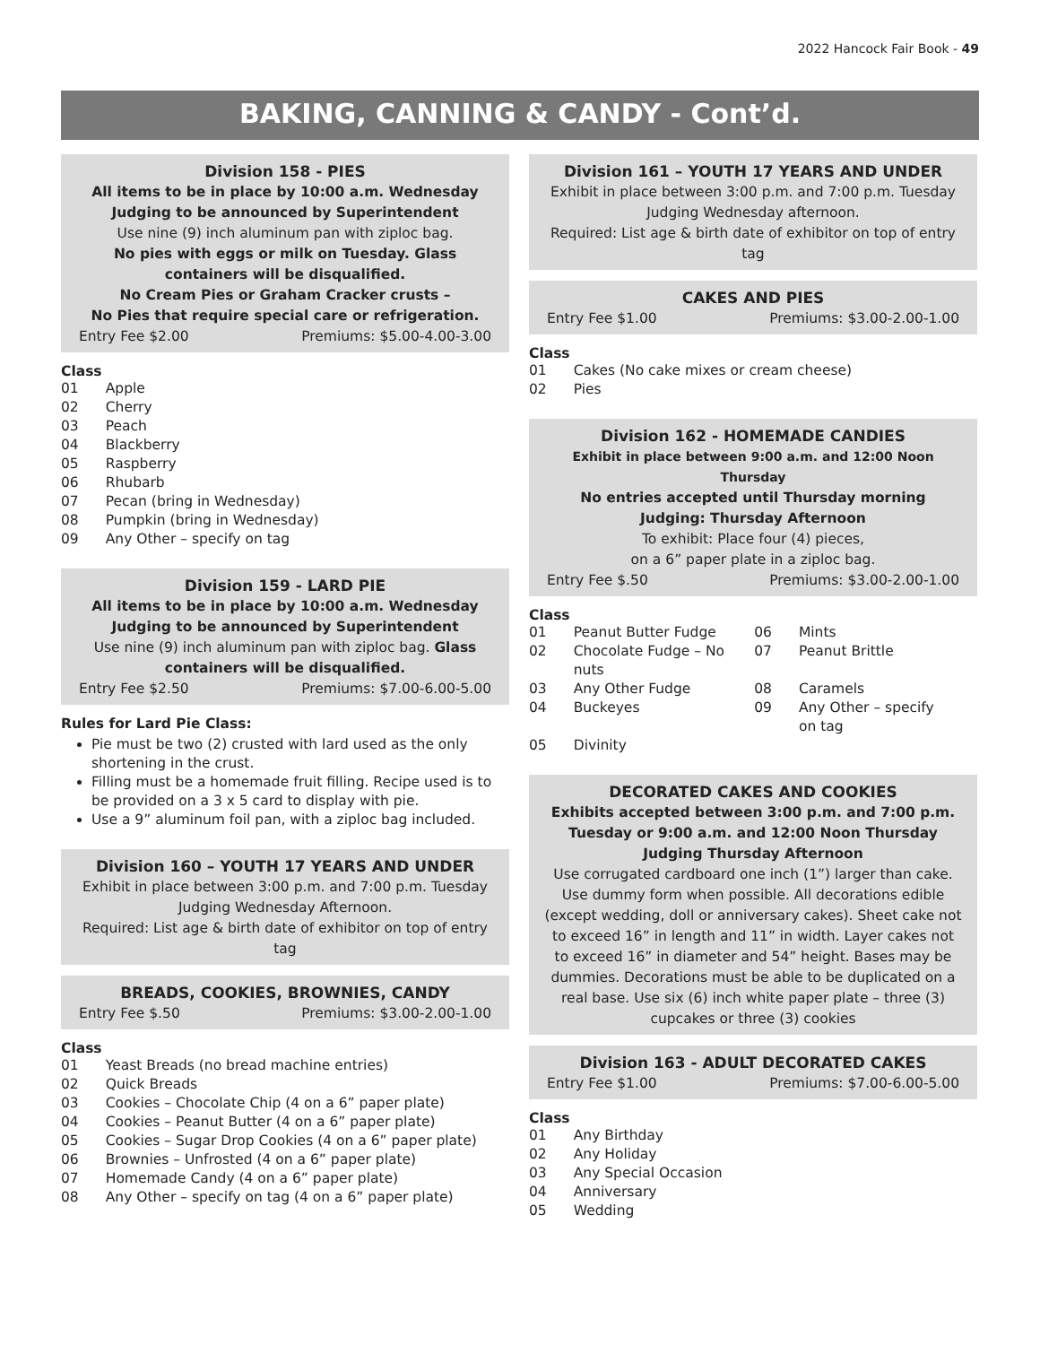2022 Hancock Fair Book - 49
BAKING, CANNING & CANDY - Cont’d.
Division 158 - PIES
All items to be in place by 10:00 a.m. Wednesday
Judging to be announced by Superintendent
Use nine (9) inch aluminum pan with ziploc bag.
No pies with eggs or milk on Tuesday. Glass containers will be disqualified.
No Cream Pies or Graham Cracker crusts –
No Pies that require special care or refrigeration.
Entry Fee $2.00 Premiums: $5.00-4.00-3.00
Class
| 01 | Apple |
| 02 | Cherry |
| 03 | Peach |
| 04 | Blackberry |
| 05 | Raspberry |
| 06 | Rhubarb |
| 07 | Pecan (bring in Wednesday) |
| 08 | Pumpkin (bring in Wednesday) |
| 09 | Any Other – specify on tag |
Division 159 - LARD PIE
All items to be in place by 10:00 a.m. Wednesday
Judging to be announced by Superintendent
Use nine (9) inch aluminum pan with ziploc bag. Glass containers will be disqualified.
Entry Fee $2.50 Premiums: $7.00-6.00-5.00
Rules for Lard Pie Class:
Pie must be two (2) crusted with lard used as the only shortening in the crust.
Filling must be a homemade fruit filling. Recipe used is to be provided on a 3 x 5 card to display with pie.
Use a 9” aluminum foil pan, with a ziploc bag included.
Division 160 – YOUTH 17 YEARS AND UNDER
Exhibit in place between 3:00 p.m. and 7:00 p.m. Tuesday
Judging Wednesday Afternoon.
Required: List age & birth date of exhibitor on top of entry tag
BREADS, COOKIES, BROWNIES, CANDY
Entry Fee $.50 Premiums: $3.00-2.00-1.00
Class
| 01 | Yeast Breads (no bread machine entries) |
| 02 | Quick Breads |
| 03 | Cookies – Chocolate Chip (4 on a 6” paper plate) |
| 04 | Cookies – Peanut Butter (4 on a 6” paper plate) |
| 05 | Cookies – Sugar Drop Cookies (4 on a 6” paper plate) |
| 06 | Brownies – Unfrosted (4 on a 6” paper plate) |
| 07 | Homemade Candy (4 on a 6” paper plate) |
| 08 | Any Other – specify on tag (4 on a 6” paper plate) |
Division 161 – YOUTH 17 YEARS AND UNDER
Exhibit in place between 3:00 p.m. and 7:00 p.m. Tuesday
Judging Wednesday afternoon.
Required: List age & birth date of exhibitor on top of entry tag
CAKES AND PIES
Entry Fee $1.00 Premiums: $3.00-2.00-1.00
Class
| 01 | Cakes (No cake mixes or cream cheese) |
| 02 | Pies |
Division 162 - HOMEMADE CANDIES
Exhibit in place between 9:00 a.m. and 12:00 Noon Thursday
No entries accepted until Thursday morning
Judging: Thursday Afternoon
To exhibit: Place four (4) pieces,
on a 6” paper plate in a ziploc bag.
Entry Fee $.50 Premiums: $3.00-2.00-1.00
Class
| 01 | Peanut Butter Fudge | 06 | Mints |
| 02 | Chocolate Fudge – No nuts | 07 | Peanut Brittle |
| 03 | Any Other Fudge | 08 | Caramels |
| 04 | Buckeyes | 09 | Any Other – specify on tag |
| 05 | Divinity | | |
DECORATED CAKES AND COOKIES
Exhibits accepted between 3:00 p.m. and 7:00 p.m.
Tuesday or 9:00 a.m. and 12:00 Noon Thursday
Judging Thursday Afternoon
Use corrugated cardboard one inch (1”) larger than cake. Use dummy form when possible. All decorations edible (except wedding, doll or anniversary cakes). Sheet cake not to exceed 16” in length and 11” in width. Layer cakes not to exceed 16” in diameter and 54” height. Bases may be dummies. Decorations must be able to be duplicated on a real base. Use six (6) inch white paper plate – three (3) cupcakes or three (3) cookies
Division 163 - ADULT DECORATED CAKES
Entry Fee $1.00 Premiums: $7.00-6.00-5.00
Class
| 01 | Any Birthday |
| 02 | Any Holiday |
| 03 | Any Special Occasion |
| 04 | Anniversary |
| 05 | Wedding |